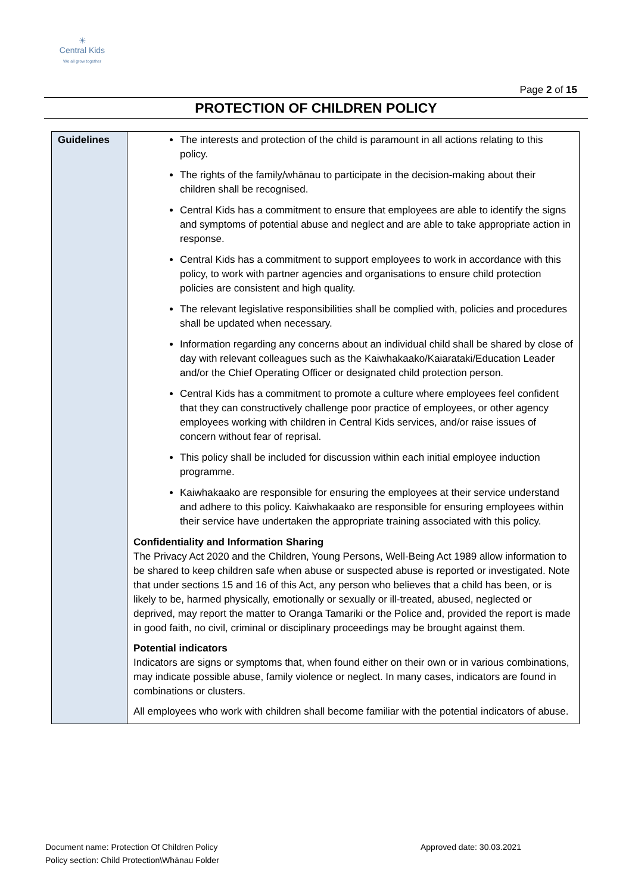☀
Central Kids
We all grow together
Page 2 of 15
PROTECTION OF CHILDREN POLICY
| Guidelines | The interests and protection of the child is paramount in all actions relating to this policy. The rights of the family/whānau to participate in the decision-making about their children shall be recognised. Central Kids has a commitment to ensure that employees are able to identify the signs and symptoms of potential abuse and neglect and are able to take appropriate action in response. Central Kids has a commitment to support employees to work in accordance with this policy, to work with partner agencies and organisations to ensure child protection policies are consistent and high quality. The relevant legislative responsibilities shall be complied with, policies and procedures shall be updated when necessary. Information regarding any concerns about an individual child shall be shared by close of day with relevant colleagues such as the Kaiwhakaako/Kaiarataki/Education Leader and/or the Chief Operating Officer or designated child protection person. Central Kids has a commitment to promote a culture where employees feel confident that they can constructively challenge poor practice of employees, or other agency employees working with children in Central Kids services, and/or raise issues of concern without fear of reprisal. This policy shall be included for discussion within each initial employee induction programme. Kaiwhakaako are responsible for ensuring the employees at their service understand and adhere to this policy. Kaiwhakaako are responsible for ensuring employees within their service have undertaken the appropriate training associated with this policy. Confidentiality and Information Sharing The Privacy Act 2020 and the Children, Young Persons, Well-Being Act 1989 allow information to be shared to keep children safe when abuse or suspected abuse is reported or investigated. Note that under sections 15 and 16 of this Act, any person who believes that a child has been, or is likely to be, harmed physically, emotionally or sexually or ill-treated, abused, neglected or deprived, may report the matter to Oranga Tamariki or the Police and, provided the report is made in good faith, no civil, criminal or disciplinary proceedings may be brought against them. Potential indicators Indicators are signs or symptoms that, when found either on their own or in various combinations, may indicate possible abuse, family violence or neglect. In many cases, indicators are found in combinations or clusters. All employees who work with children shall become familiar with the potential indicators of abuse. |
Document name: Protection Of Children Policy
Policy section: Child Protection\Whānau Folder
Approved date: 30.03.2021